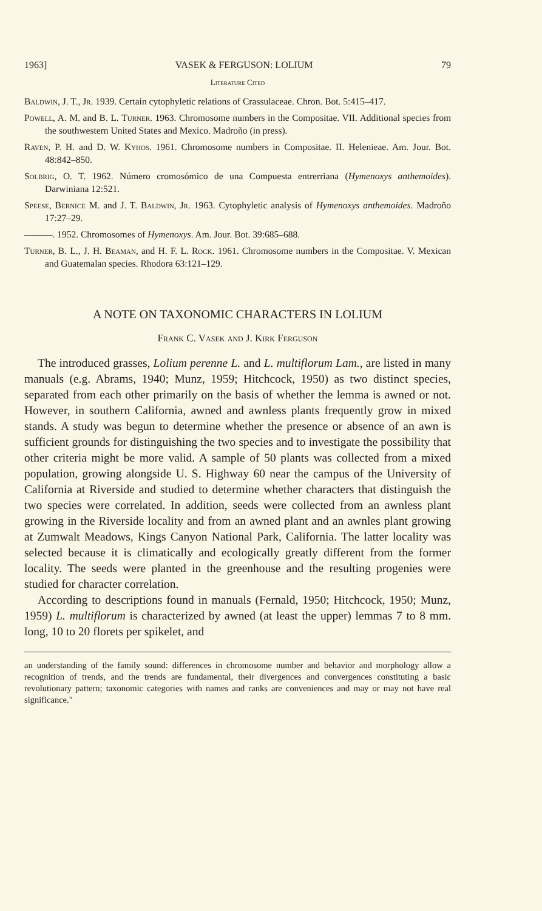1963] VASEK & FERGUSON: LOLIUM 79
Literature Cited
Baldwin, J. T., Jr. 1939. Certain cytophyletic relations of Crassulaceae. Chron. Bot. 5:415–417.
Powell, A. M. and B. L. Turner. 1963. Chromosome numbers in the Compositae. VII. Additional species from the southwestern United States and Mexico. Madroño (in press).
Raven, P. H. and D. W. Kyhos. 1961. Chromosome numbers in Compositae. II. Helenieae. Am. Jour. Bot. 48:842–850.
Solbrig, O. T. 1962. Número cromosómico de una Compuesta entrerriana (Hymenoxys anthemoides). Darwiniana 12:521.
Speese, Bernice M. and J. T. Baldwin, Jr. 1963. Cytophyletic analysis of Hymenoxys anthemoides. Madroño 17:27–29.
———. 1952. Chromosomes of Hymenoxys. Am. Jour. Bot. 39:685–688.
Turner, B. L., J. H. Beaman, and H. F. L. Rock. 1961. Chromosome numbers in the Compositae. V. Mexican and Guatemalan species. Rhodora 63:121–129.
A NOTE ON TAXONOMIC CHARACTERS IN LOLIUM
Frank C. Vasek and J. Kirk Ferguson
The introduced grasses, Lolium perenne L. and L. multiflorum Lam., are listed in many manuals (e.g. Abrams, 1940; Munz, 1959; Hitchcock, 1950) as two distinct species, separated from each other primarily on the basis of whether the lemma is awned or not. However, in southern California, awned and awnless plants frequently grow in mixed stands. A study was begun to determine whether the presence or absence of an awn is sufficient grounds for distinguishing the two species and to investigate the possibility that other criteria might be more valid. A sample of 50 plants was collected from a mixed population, growing alongside U. S. Highway 60 near the campus of the University of California at Riverside and studied to determine whether characters that distinguish the two species were correlated. In addition, seeds were collected from an awnless plant growing in the Riverside locality and from an awned plant and an awnles plant growing at Zumwalt Meadows, Kings Canyon National Park, California. The latter locality was selected because it is climatically and ecologically greatly different from the former locality. The seeds were planted in the greenhouse and the resulting progenies were studied for character correlation.
According to descriptions found in manuals (Fernald, 1950; Hitchcock, 1950; Munz, 1959) L. multiflorum is characterized by awned (at least the upper) lemmas 7 to 8 mm. long, 10 to 20 florets per spikelet, and
an understanding of the family sound: differences in chromosome number and behavior and morphology allow a recognition of trends, and the trends are fundamental, their divergences and convergences constituting a basic revolutionary pattern; taxonomic categories with names and ranks are conveniences and may or may not have real significance."